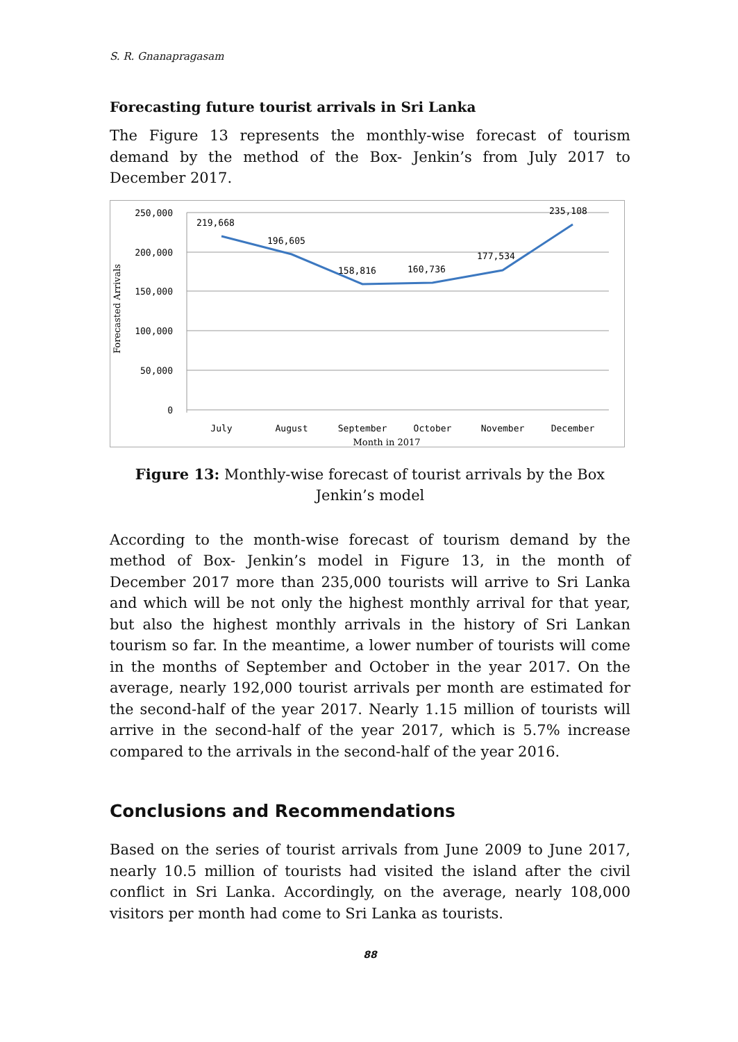S. R. Gnanapragasam
Forecasting future tourist arrivals in Sri Lanka
The Figure 13 represents the monthly-wise forecast of tourism demand by the method of the Box- Jenkin’s from July 2017 to December 2017.
250,000
200,000
150,000
100,000
50,000
0
Forecasted Arrivals
219,668
196,605
158,816
160,736
177,534
235,108
July
August
September
October
November
December
Month in 2017
Figure 13: Monthly-wise forecast of tourist arrivals by the Box Jenkin’s model
According to the month-wise forecast of tourism demand by the method of Box- Jenkin’s model in Figure 13, in the month of December 2017 more than 235,000 tourists will arrive to Sri Lanka and which will be not only the highest monthly arrival for that year, but also the highest monthly arrivals in the history of Sri Lankan tourism so far. In the meantime, a lower number of tourists will come in the months of September and October in the year 2017. On the average, nearly 192,000 tourist arrivals per month are estimated for the second-half of the year 2017. Nearly 1.15 million of tourists will arrive in the second-half of the year 2017, which is 5.7% increase compared to the arrivals in the second-half of the year 2016.
Conclusions and Recommendations
Based on the series of tourist arrivals from June 2009 to June 2017, nearly 10.5 million of tourists had visited the island after the civil conflict in Sri Lanka. Accordingly, on the average, nearly 108,000 visitors per month had come to Sri Lanka as tourists.
88